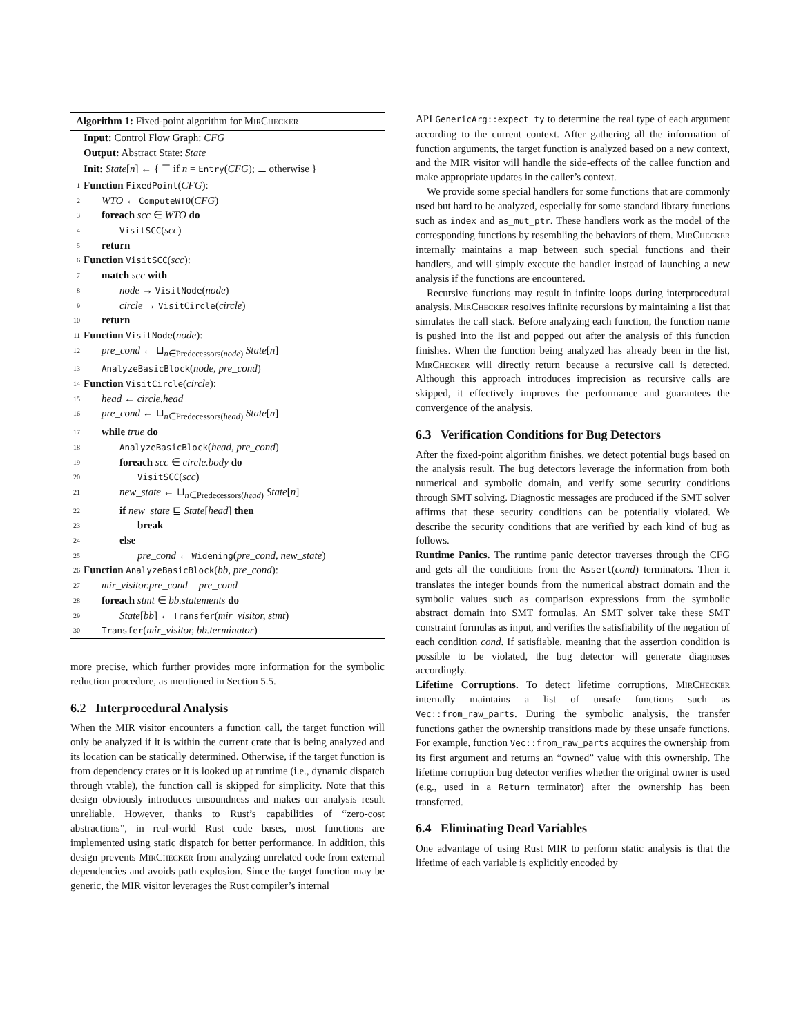Algorithm 1: Fixed-point algorithm for MirChecker
Input: Control Flow Graph: CFG
Output: Abstract State: State
Init: State[n] ← { ⊤ if n = Entry(CFG); ⊥ otherwise }
1 Function FixedPoint(CFG):
2 WTO ← ComputeWTO(CFG)
3 foreach scc ∈ WTO do
4 VisitSCC(scc)
5 return
6 Function VisitSCC(scc):
7 match scc with
8 node → VisitNode(node)
9 circle → VisitCircle(circle)
10 return
11 Function VisitNode(node):
12 pre_cond ← ⊔<sub>n∈Predecessors(node)</sub> State[n]
13 AnalyzeBasicBlock(node, pre_cond)
14 Function VisitCircle(circle):
15 head ← circle.head
16 pre_cond ← ⊔<sub>n∈Predecessors(head)</sub> State[n]
17 while true do
18 AnalyzeBasicBlock(head, pre_cond)
19 foreach scc ∈ circle.body do
20 VisitSCC(scc)
21 new_state ← ⊔<sub>n∈Predecessors(head)</sub> State[n]
22 if new_state ⊑ State[head] then
23 break
24 else
25 pre_cond ← Widening(pre_cond, new_state)
26 Function AnalyzeBasicBlock(bb, pre_cond):
27 mir_visitor.pre_cond = pre_cond
28 foreach stmt ∈ bb.statements do
29 State[bb] ← Transfer(mir_visitor, stmt)
30 Transfer(mir_visitor, bb.terminator)
more precise, which further provides more information for the symbolic reduction procedure, as mentioned in Section 5.5.
6.2 Interprocedural Analysis
When the MIR visitor encounters a function call, the target function will only be analyzed if it is within the current crate that is being analyzed and its location can be statically determined. Otherwise, if the target function is from dependency crates or it is looked up at runtime (i.e., dynamic dispatch through vtable), the function call is skipped for simplicity. Note that this design obviously introduces unsoundness and makes our analysis result unreliable. However, thanks to Rust’s capabilities of “zero-cost abstractions”, in real-world Rust code bases, most functions are implemented using static dispatch for better performance. In addition, this design prevents MirChecker from analyzing unrelated code from external dependencies and avoids path explosion. Since the target function may be generic, the MIR visitor leverages the Rust compiler’s internal
API GenericArg::expect_ty to determine the real type of each argument according to the current context. After gathering all the information of function arguments, the target function is analyzed based on a new context, and the MIR visitor will handle the side-effects of the callee function and make appropriate updates in the caller’s context.
We provide some special handlers for some functions that are commonly used but hard to be analyzed, especially for some standard library functions such as index and as_mut_ptr. These handlers work as the model of the corresponding functions by resembling the behaviors of them. MirChecker internally maintains a map between such special functions and their handlers, and will simply execute the handler instead of launching a new analysis if the functions are encountered.
Recursive functions may result in infinite loops during interprocedural analysis. MirChecker resolves infinite recursions by maintaining a list that simulates the call stack. Before analyzing each function, the function name is pushed into the list and popped out after the analysis of this function finishes. When the function being analyzed has already been in the list, MirChecker will directly return because a recursive call is detected. Although this approach introduces imprecision as recursive calls are skipped, it effectively improves the performance and guarantees the convergence of the analysis.
6.3 Verification Conditions for Bug Detectors
After the fixed-point algorithm finishes, we detect potential bugs based on the analysis result. The bug detectors leverage the information from both numerical and symbolic domain, and verify some security conditions through SMT solving. Diagnostic messages are produced if the SMT solver affirms that these security conditions can be potentially violated. We describe the security conditions that are verified by each kind of bug as follows.
Runtime Panics. The runtime panic detector traverses through the CFG and gets all the conditions from the Assert(cond) terminators. Then it translates the integer bounds from the numerical abstract domain and the symbolic values such as comparison expressions from the symbolic abstract domain into SMT formulas. An SMT solver take these SMT constraint formulas as input, and verifies the satisfiability of the negation of each condition cond. If satisfiable, meaning that the assertion condition is possible to be violated, the bug detector will generate diagnoses accordingly.
Lifetime Corruptions. To detect lifetime corruptions, MirChecker internally maintains a list of unsafe functions such as Vec::from_raw_parts. During the symbolic analysis, the transfer functions gather the ownership transitions made by these unsafe functions. For example, function Vec::from_raw_parts acquires the ownership from its first argument and returns an “owned” value with this ownership. The lifetime corruption bug detector verifies whether the original owner is used (e.g., used in a Return terminator) after the ownership has been transferred.
6.4 Eliminating Dead Variables
One advantage of using Rust MIR to perform static analysis is that the lifetime of each variable is explicitly encoded by